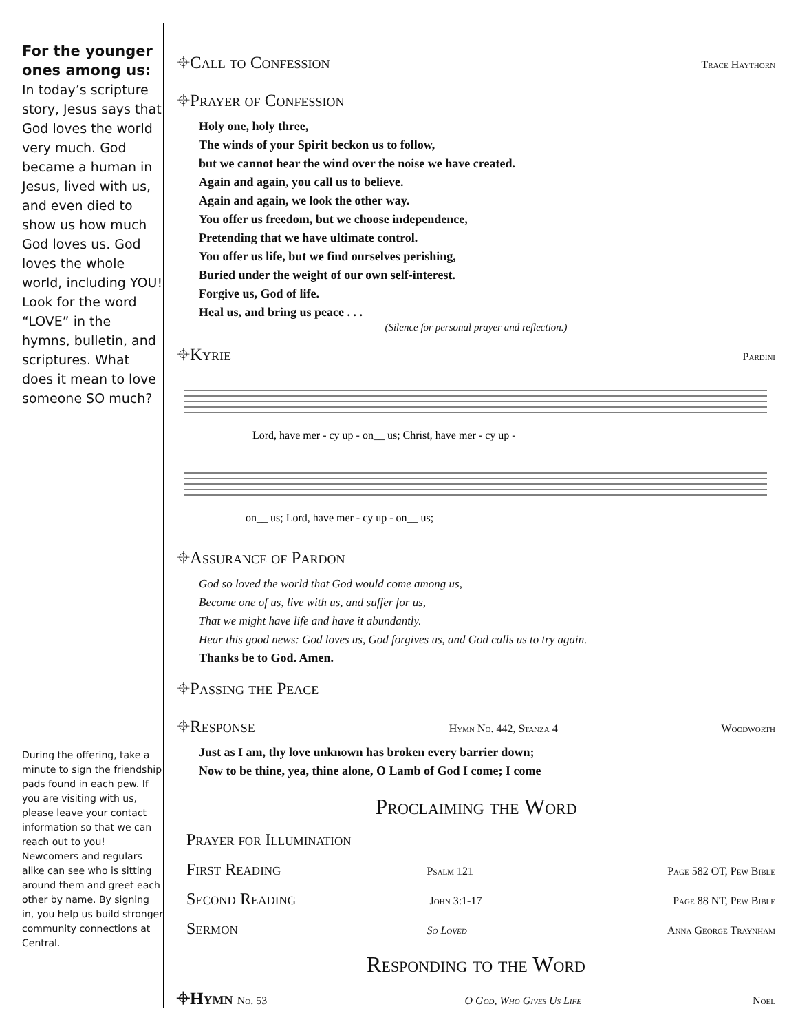For the younger ones among us:
In today’s scripture story, Jesus says that God loves the world very much. God became a human in Jesus, lived with us, and even died to show us how much God loves us. God loves the whole world, including YOU! Look for the word “LOVE” in the hymns, bulletin, and scriptures. What does it mean to love someone SO much?
During the offering, take a minute to sign the friendship pads found in each pew. If you are visiting with us, please leave your contact information so that we can reach out to you! Newcomers and regulars alike can see who is sitting around them and greet each other by name. By signing in, you help us build stronger community connections at Central.
⌖Call to Confession Trace Haythorn
⌖Prayer of Confession
Holy one, holy three,
The winds of your Spirit beckon us to follow,
but we cannot hear the wind over the noise we have created.
Again and again, you call us to believe.
Again and again, we look the other way.
You offer us freedom, but we choose independence,
Pretending that we have ultimate control.
You offer us life, but we find ourselves perishing,
Buried under the weight of our own self-interest.
Forgive us, God of life.
Heal us, and bring us peace . . .
(Silence for personal prayer and reflection.)
⌖Kyrie Pardini
Lord, have mer - cy up - on__ us; Christ, have mer - cy up -
on__ us; Lord, have mer - cy up - on__ us;
⌖Assurance of Pardon
God so loved the world that God would come among us,
Become one of us, live with us, and suffer for us,
That we might have life and have it abundantly.
Hear this good news: God loves us, God forgives us, and God calls us to try again.
Thanks be to God. Amen.
⌖Passing the Peace
⌖Response Hymn No. 442, Stanza 4 Woodworth
Just as I am, thy love unknown has broken every barrier down;
Now to be thine, yea, thine alone, O Lamb of God I come; I come
Proclaiming the Word
Prayer for Illumination
First Reading Psalm 121 Page 582 OT, Pew Bible
Second Reading John 3:1-17 Page 88 NT, Pew Bible
Sermon So Loved Anna George Traynham
Responding to the Word
⌖Hymn No. 53 O God, Who Gives Us Life Noel